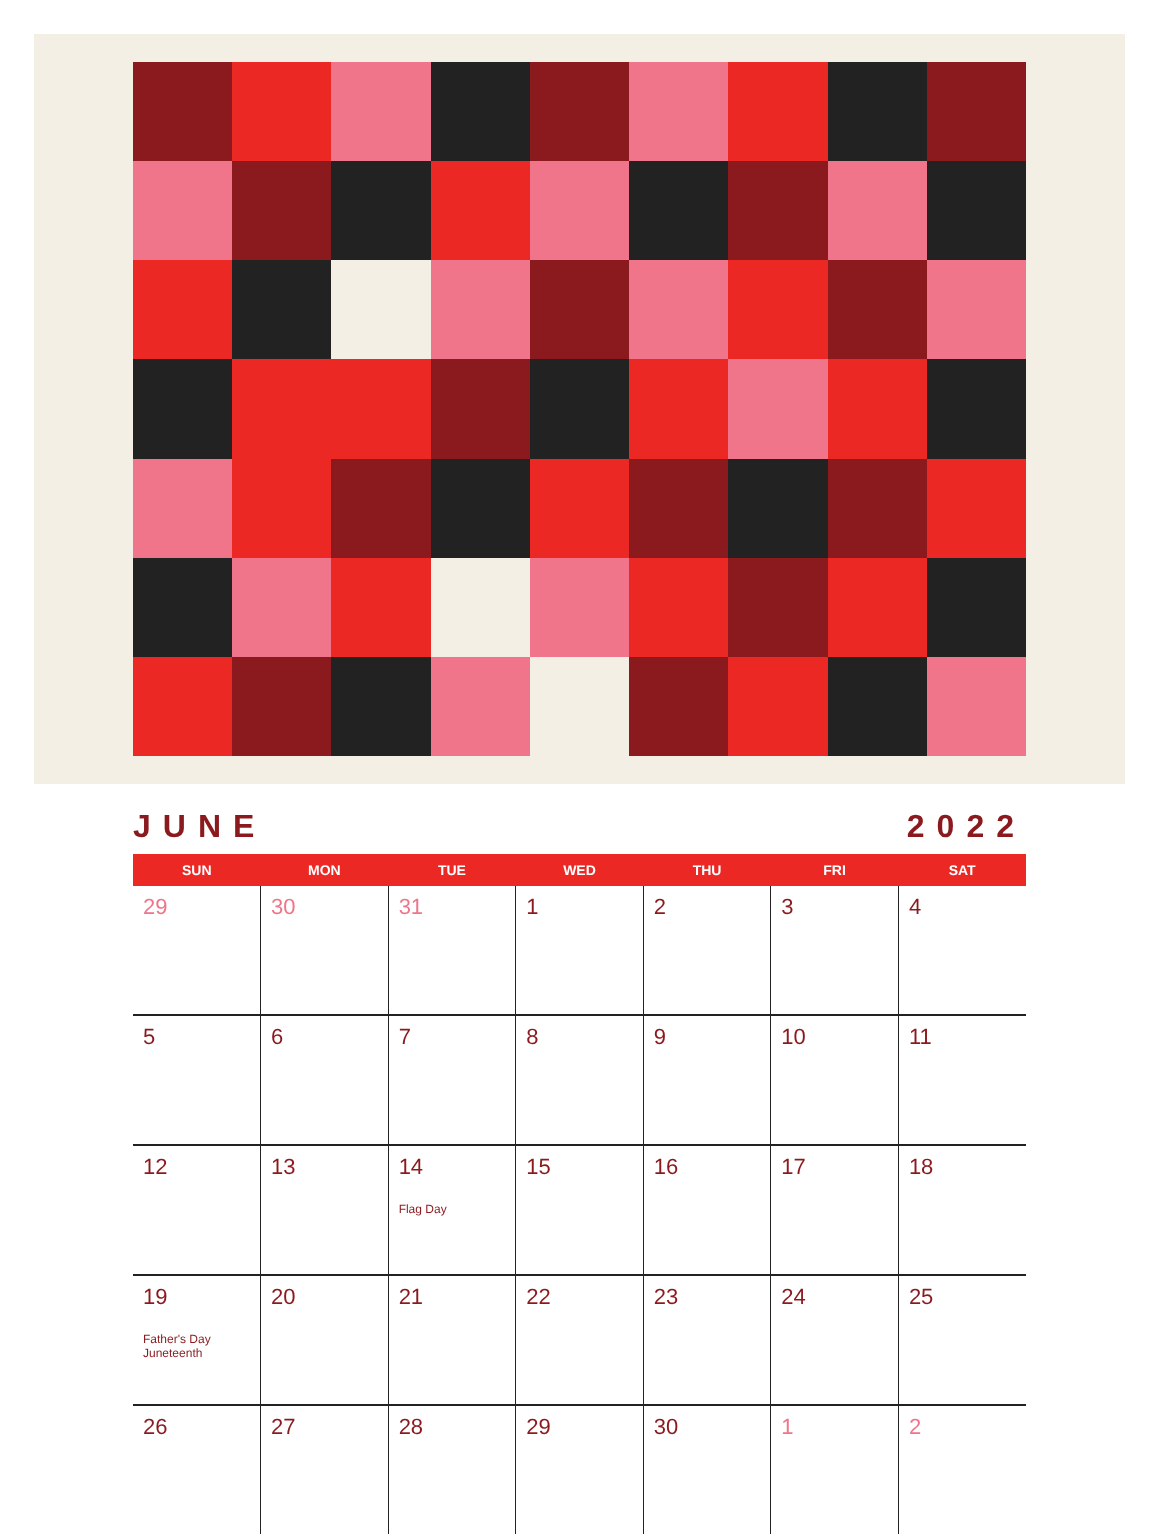JUNE 2022
| SUN | MON | TUE | WED | THU | FRI | SAT |
| --- | --- | --- | --- | --- | --- | --- |
| 29 | 30 | 31 | 1 | 2 | 3 | 4 |
| 5 | 6 | 7 | 8 | 9 | 10 | 11 |
| 12 | 13 | 14 Flag Day | 15 | 16 | 17 | 18 |
| 19 Father's Day Juneteenth | 20 | 21 | 22 | 23 | 24 | 25 |
| 26 | 27 | 28 | 29 | 30 | 1 | 2 |